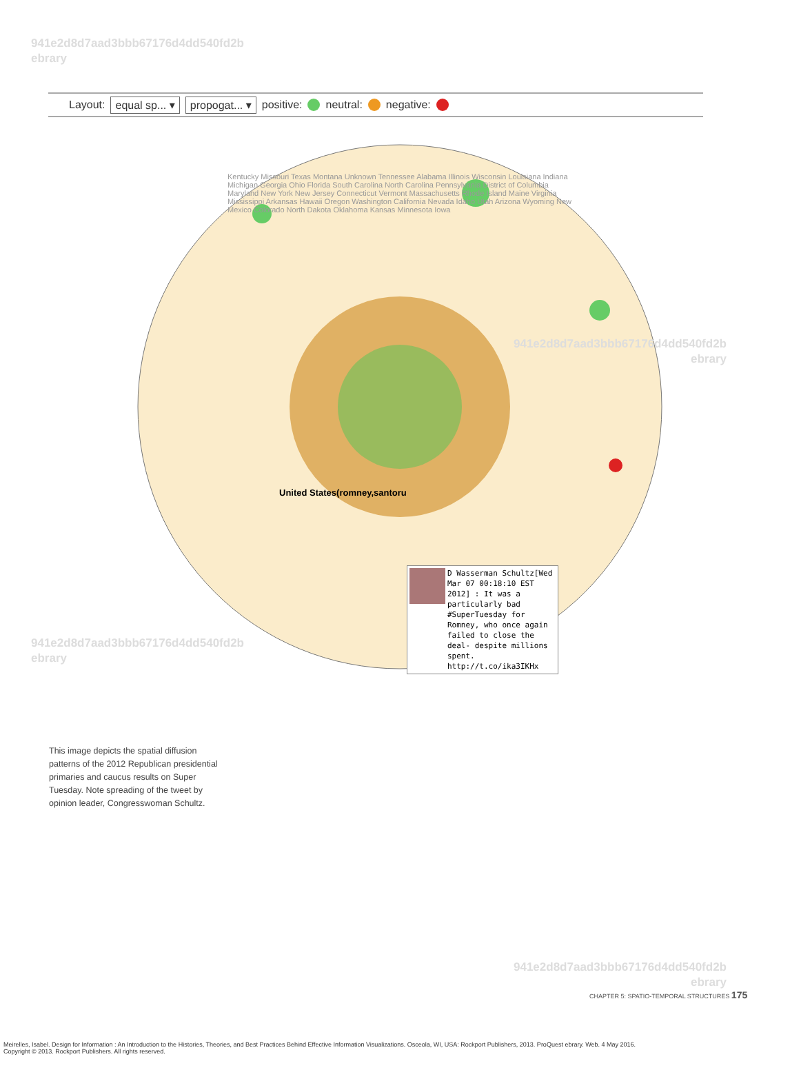941e2d8d7aad3bbb67176d4dd540fd2b
ebrary
Layout: equal sp... ▾ propogat... ▾ positive: neutral: negative:
D Wasserman Schultz[Wed Mar 07 00:18:10 EST 2012] : It was a particularly bad #SuperTuesday for Romney, who once again failed to close the deal- despite millions spent. http://t.co/ika3IKHx
United States(romney,santoru
Kentucky Missouri Texas Montana Unknown Tennessee Alabama Illinois Wisconsin Louisiana Indiana Michigan Georgia Ohio Florida South Carolina North Carolina Pennsylvania District of Columbia Maryland New York New Jersey Connecticut Vermont Massachusetts Rhode Island Maine Virginia Mississippi Arkansas Hawaii Oregon Washington California Nevada Idaho Utah Arizona Wyoming New Mexico Colorado North Dakota Oklahoma Kansas Minnesota Iowa
941e2d8d7aad3bbb67176d4dd540fd2b
ebrary
941e2d8d7aad3bbb67176d4dd540fd2b
ebrary
This image depicts the spatial diffusion patterns of the 2012 Republican presidential primaries and caucus results on Super Tuesday. Note spreading of the tweet by opinion leader, Congresswoman Schultz.
941e2d8d7aad3bbb67176d4dd540fd2b
ebrary
CHAPTER 5: SPATIO-TEMPORAL STRUCTURES 175
Meirelles, Isabel. Design for Information : An Introduction to the Histories, Theories, and Best Practices Behind Effective Information Visualizations. Osceola, WI, USA: Rockport Publishers, 2013. ProQuest ebrary. Web. 4 May 2016.
Copyright © 2013. Rockport Publishers. All rights reserved.